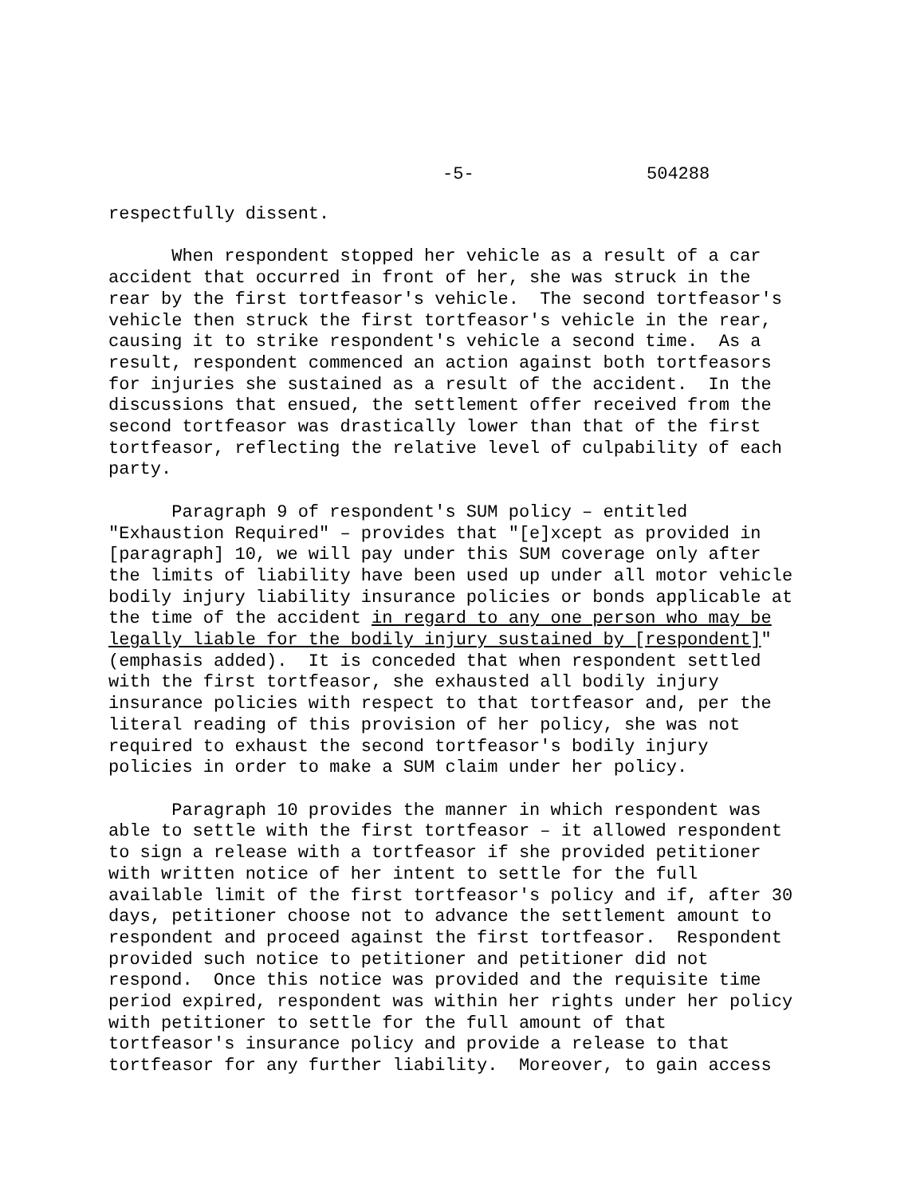-5- 504288
respectfully dissent. When respondent stopped her vehicle as a result of a car accident that occurred in front of her, she was struck in the rear by the first tortfeasor's vehicle. The second tortfeasor's vehicle then struck the first tortfeasor's vehicle in the rear, causing it to strike respondent's vehicle a second time. As a result, respondent commenced an action against both tortfeasors for injuries she sustained as a result of the accident. In the discussions that ensued, the settlement offer received from the second tortfeasor was drastically lower than that of the first tortfeasor, reflecting the relative level of culpability of each party. Paragraph 9 of respondent's SUM policy – entitled "Exhaustion Required" – provides that "[e]xcept as provided in [paragraph] 10, we will pay under this SUM coverage only after the limits of liability have been used up under all motor vehicle bodily injury liability insurance policies or bonds applicable at the time of the accident in regard to any one person who may be legally liable for the bodily injury sustained by [respondent]" (emphasis added). It is conceded that when respondent settled with the first tortfeasor, she exhausted all bodily injury insurance policies with respect to that tortfeasor and, per the literal reading of this provision of her policy, she was not required to exhaust the second tortfeasor's bodily injury policies in order to make a SUM claim under her policy. Paragraph 10 provides the manner in which respondent was able to settle with the first tortfeasor – it allowed respondent to sign a release with a tortfeasor if she provided petitioner with written notice of her intent to settle for the full available limit of the first tortfeasor's policy and if, after 30 days, petitioner choose not to advance the settlement amount to respondent and proceed against the first tortfeasor. Respondent provided such notice to petitioner and petitioner did not respond. Once this notice was provided and the requisite time period expired, respondent was within her rights under her policy with petitioner to settle for the full amount of that tortfeasor's insurance policy and provide a release to that tortfeasor for any further liability. Moreover, to gain access